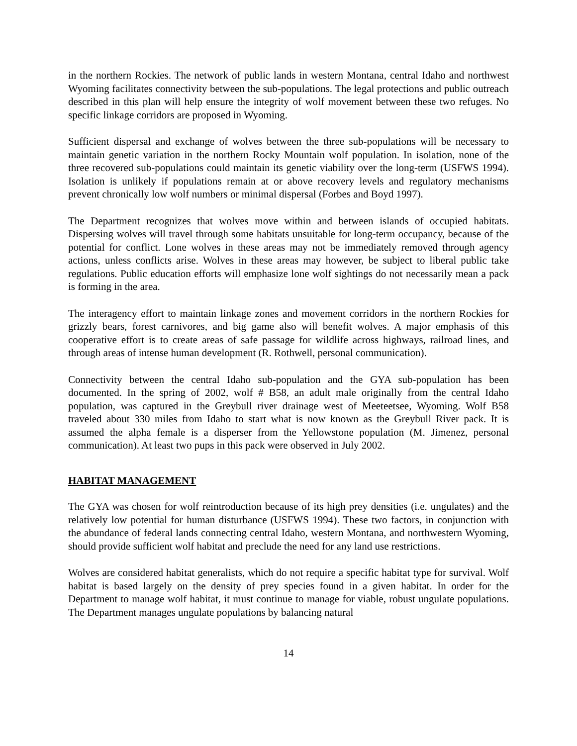in the northern Rockies. The network of public lands in western Montana, central Idaho and northwest Wyoming facilitates connectivity between the sub-populations. The legal protections and public outreach described in this plan will help ensure the integrity of wolf movement between these two refuges. No specific linkage corridors are proposed in Wyoming.
Sufficient dispersal and exchange of wolves between the three sub-populations will be necessary to maintain genetic variation in the northern Rocky Mountain wolf population. In isolation, none of the three recovered sub-populations could maintain its genetic viability over the long-term (USFWS 1994). Isolation is unlikely if populations remain at or above recovery levels and regulatory mechanisms prevent chronically low wolf numbers or minimal dispersal (Forbes and Boyd 1997).
The Department recognizes that wolves move within and between islands of occupied habitats. Dispersing wolves will travel through some habitats unsuitable for long-term occupancy, because of the potential for conflict. Lone wolves in these areas may not be immediately removed through agency actions, unless conflicts arise. Wolves in these areas may however, be subject to liberal public take regulations. Public education efforts will emphasize lone wolf sightings do not necessarily mean a pack is forming in the area.
The interagency effort to maintain linkage zones and movement corridors in the northern Rockies for grizzly bears, forest carnivores, and big game also will benefit wolves. A major emphasis of this cooperative effort is to create areas of safe passage for wildlife across highways, railroad lines, and through areas of intense human development (R. Rothwell, personal communication).
Connectivity between the central Idaho sub-population and the GYA sub-population has been documented. In the spring of 2002, wolf # B58, an adult male originally from the central Idaho population, was captured in the Greybull river drainage west of Meeteetsee, Wyoming. Wolf B58 traveled about 330 miles from Idaho to start what is now known as the Greybull River pack. It is assumed the alpha female is a disperser from the Yellowstone population (M. Jimenez, personal communication). At least two pups in this pack were observed in July 2002.
HABITAT MANAGEMENT
The GYA was chosen for wolf reintroduction because of its high prey densities (i.e. ungulates) and the relatively low potential for human disturbance (USFWS 1994). These two factors, in conjunction with the abundance of federal lands connecting central Idaho, western Montana, and northwestern Wyoming, should provide sufficient wolf habitat and preclude the need for any land use restrictions.
Wolves are considered habitat generalists, which do not require a specific habitat type for survival. Wolf habitat is based largely on the density of prey species found in a given habitat. In order for the Department to manage wolf habitat, it must continue to manage for viable, robust ungulate populations. The Department manages ungulate populations by balancing natural
14